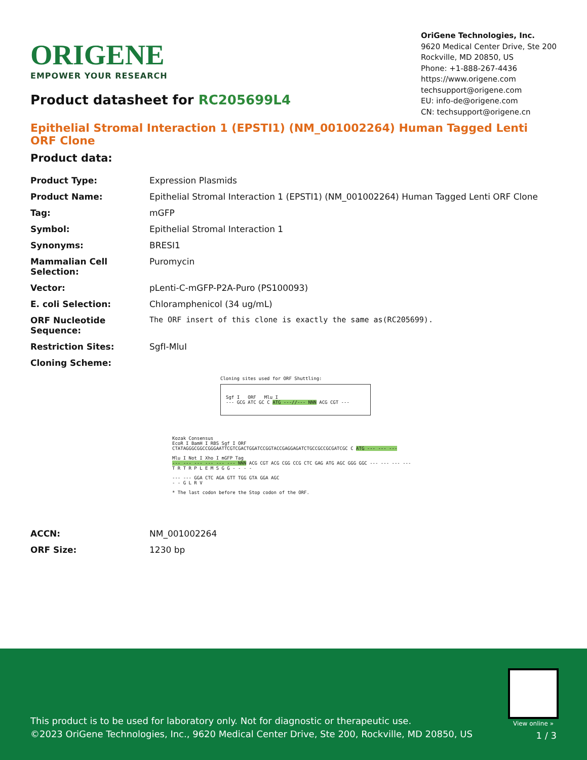ORIGENE
EMPOWER YOUR RESEARCH
OriGene Technologies, Inc.
9620 Medical Center Drive, Ste 200
Rockville, MD 20850, US
Phone: +1-888-267-4436
https://www.origene.com
techsupport@origene.com
EU: info-de@origene.com
CN: techsupport@origene.cn
Product datasheet for RC205699L4
Epithelial Stromal Interaction 1 (EPSTI1) (NM_001002264) Human Tagged Lenti ORF Clone
Product data:
| Product Type: | Expression Plasmids |
| Product Name: | Epithelial Stromal Interaction 1 (EPSTI1) (NM_001002264) Human Tagged Lenti ORF Clone |
| Tag: | mGFP |
| Symbol: | Epithelial Stromal Interaction 1 |
| Synonyms: | BRESI1 |
| Mammalian Cell Selection: | Puromycin |
| Vector: | pLenti-C-mGFP-P2A-Puro (PS100093) |
| E. coli Selection: | Chloramphenicol (34 ug/mL) |
| ORF Nucleotide Sequence: | The ORF insert of this clone is exactly the same as(RC205699). |
| Restriction Sites: | SgfI-MluI |
| Cloning Scheme: | |
Cloning sites used for ORF Shuttling:
Sgf I ORF Mlu I
--- GCG ATC GC C ATG ---//--- NNN ACG CGT ---
Kozak Consensus
EcoR I BamH I RBS Sgf I ORF
CTATAGGGCGGCCGGGAATTCGTCGACTGGATCCGGTACCGAGGAGATCTGCCGCCGCGATCGC C ATG --- --- ---
Mlu I Not I Xho I mGFP Tag
--- --- --- --- --- --- NNN ACG CGT ACG CGG CCG CTC GAG ATG AGC GGG GGC --- --- --- ---
T R T R P L E M S G G - - - -
--- --- GGA CTC AGA GTT TGG GTA GGA AGC
- - G L R V
* The last codon before the Stop codon of the ORF.
| ACCN: | NM_001002264 |
| ORF Size: | 1230 bp |
View online »
This product is to be used for laboratory only. Not for diagnostic or therapeutic use.
©2023 OriGene Technologies, Inc., 9620 Medical Center Drive, Ste 200, Rockville, MD 20850, US
1 / 3